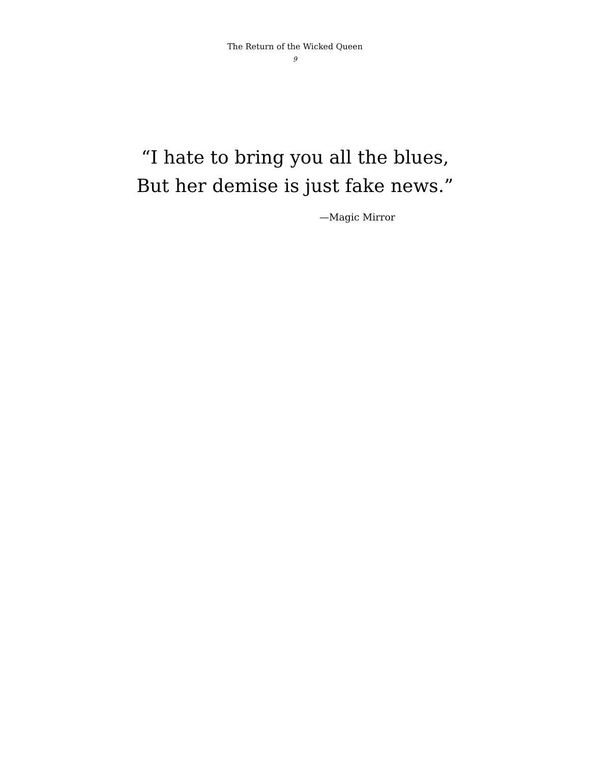The Return of the Wicked Queen
9
“I hate to bring you all the blues,
But her demise is just fake news.”
—Magic Mirror